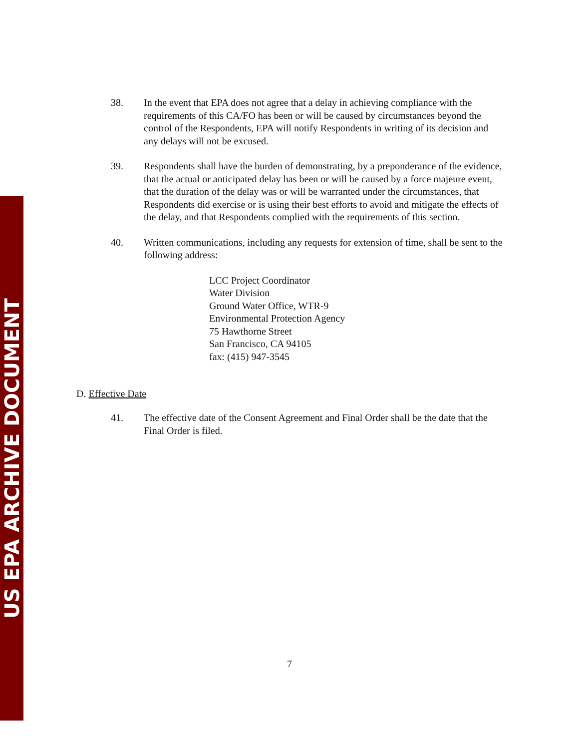US EPA ARCHIVE DOCUMENT
38. In the event that EPA does not agree that a delay in achieving compliance with the requirements of this CA/FO has been or will be caused by circumstances beyond the control of the Respondents, EPA will notify Respondents in writing of its decision and any delays will not be excused.
39. Respondents shall have the burden of demonstrating, by a preponderance of the evidence, that the actual or anticipated delay has been or will be caused by a force majeure event, that the duration of the delay was or will be warranted under the circumstances, that Respondents did exercise or is using their best efforts to avoid and mitigate the effects of the delay, and that Respondents complied with the requirements of this section.
40. Written communications, including any requests for extension of time, shall be sent to the following address:
LCC Project Coordinator
Water Division
Ground Water Office, WTR-9
Environmental Protection Agency
75 Hawthorne Street
San Francisco, CA 94105
fax: (415) 947-3545
D. Effective Date
41. The effective date of the Consent Agreement and Final Order shall be the date that the Final Order is filed.
7